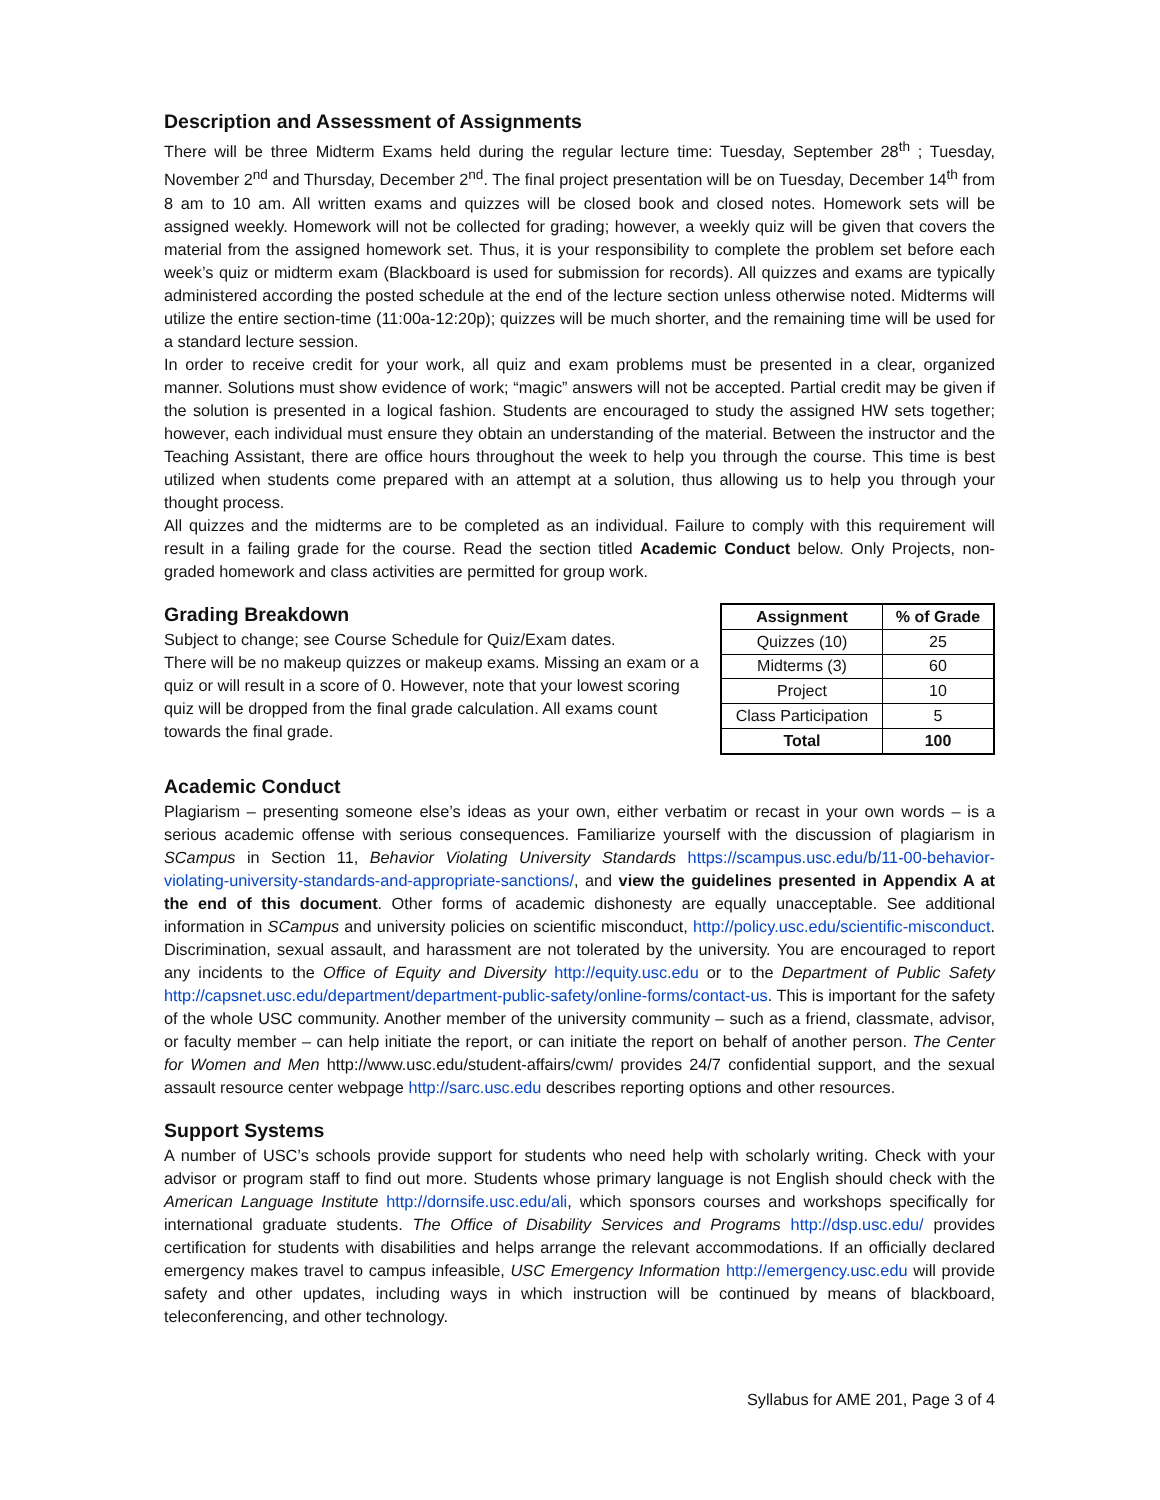Description and Assessment of Assignments
There will be three Midterm Exams held during the regular lecture time: Tuesday, September 28<sup>th</sup> ; Tuesday, November 2<sup>nd</sup> and Thursday, December 2<sup>nd</sup>. The final project presentation will be on Tuesday, December 14<sup>th</sup> from 8 am to 10 am. All written exams and quizzes will be closed book and closed notes. Homework sets will be assigned weekly. Homework will not be collected for grading; however, a weekly quiz will be given that covers the material from the assigned homework set. Thus, it is your responsibility to complete the problem set before each week’s quiz or midterm exam (Blackboard is used for submission for records). All quizzes and exams are typically administered according the posted schedule at the end of the lecture section unless otherwise noted. Midterms will utilize the entire section-time (11:00a-12:20p); quizzes will be much shorter, and the remaining time will be used for a standard lecture session.
In order to receive credit for your work, all quiz and exam problems must be presented in a clear, organized manner. Solutions must show evidence of work; “magic” answers will not be accepted. Partial credit may be given if the solution is presented in a logical fashion. Students are encouraged to study the assigned HW sets together; however, each individual must ensure they obtain an understanding of the material. Between the instructor and the Teaching Assistant, there are office hours throughout the week to help you through the course. This time is best utilized when students come prepared with an attempt at a solution, thus allowing us to help you through your thought process.
All quizzes and the midterms are to be completed as an individual. Failure to comply with this requirement will result in a failing grade for the course. Read the section titled Academic Conduct below. Only Projects, non-graded homework and class activities are permitted for group work.
Grading Breakdown
Subject to change; see Course Schedule for Quiz/Exam dates.
There will be no makeup quizzes or makeup exams. Missing an exam or a quiz or will result in a score of 0. However, note that your lowest scoring quiz will be dropped from the final grade calculation. All exams count towards the final grade.
| Assignment | % of Grade |
| --- | --- |
| Quizzes (10) | 25 |
| Midterms (3) | 60 |
| Project | 10 |
| Class Participation | 5 |
| Total | 100 |
Academic Conduct
Plagiarism – presenting someone else’s ideas as your own, either verbatim or recast in your own words – is a serious academic offense with serious consequences. Familiarize yourself with the discussion of plagiarism in SCampus in Section 11, Behavior Violating University Standards https://scampus.usc.edu/b/11-00-behavior-violating-university-standards-and-appropriate-sanctions/, and view the guidelines presented in Appendix A at the end of this document. Other forms of academic dishonesty are equally unacceptable. See additional information in SCampus and university policies on scientific misconduct, http://policy.usc.edu/scientific-misconduct. Discrimination, sexual assault, and harassment are not tolerated by the university. You are encouraged to report any incidents to the Office of Equity and Diversity http://equity.usc.edu or to the Department of Public Safety http://capsnet.usc.edu/department/department-public-safety/online-forms/contact-us. This is important for the safety of the whole USC community. Another member of the university community – such as a friend, classmate, advisor, or faculty member – can help initiate the report, or can initiate the report on behalf of another person. The Center for Women and Men http://www.usc.edu/student-affairs/cwm/ provides 24/7 confidential support, and the sexual assault resource center webpage http://sarc.usc.edu describes reporting options and other resources.
Support Systems
A number of USC’s schools provide support for students who need help with scholarly writing. Check with your advisor or program staff to find out more. Students whose primary language is not English should check with the American Language Institute http://dornsife.usc.edu/ali, which sponsors courses and workshops specifically for international graduate students. The Office of Disability Services and Programs http://dsp.usc.edu/ provides certification for students with disabilities and helps arrange the relevant accommodations. If an officially declared emergency makes travel to campus infeasible, USC Emergency Information http://emergency.usc.edu will provide safety and other updates, including ways in which instruction will be continued by means of blackboard, teleconferencing, and other technology.
Syllabus for AME 201, Page 3 of 4